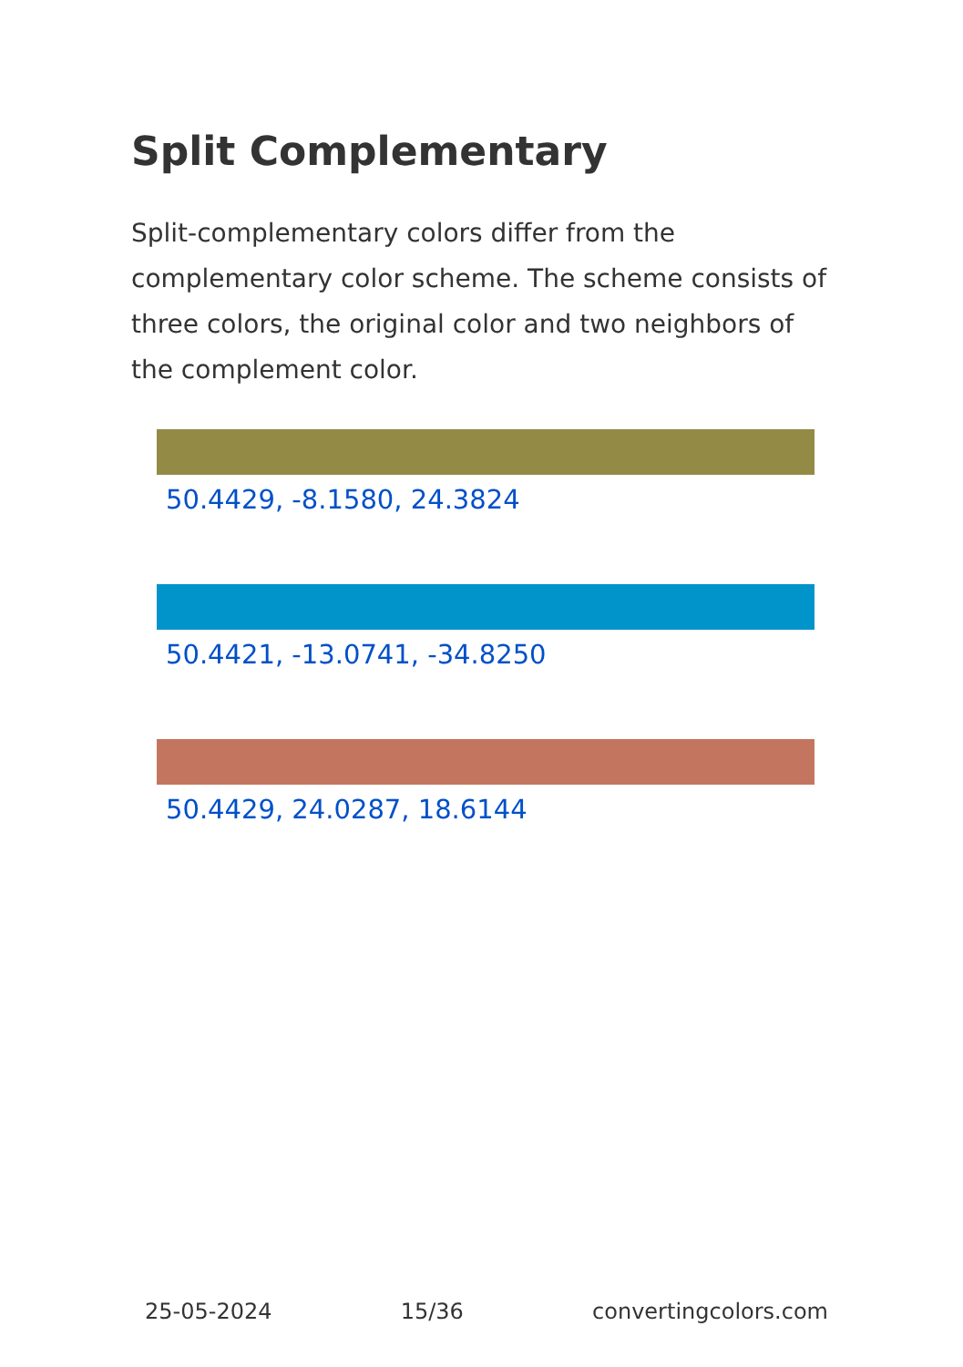Split Complementary
Split-complementary colors differ from the complementary color scheme. The scheme consists of three colors, the original color and two neighbors of the complement color.
50.4429, -8.1580, 24.3824
50.4421, -13.0741, -34.8250
50.4429, 24.0287, 18.6144
25-05-2024 15/36 convertingcolors.com